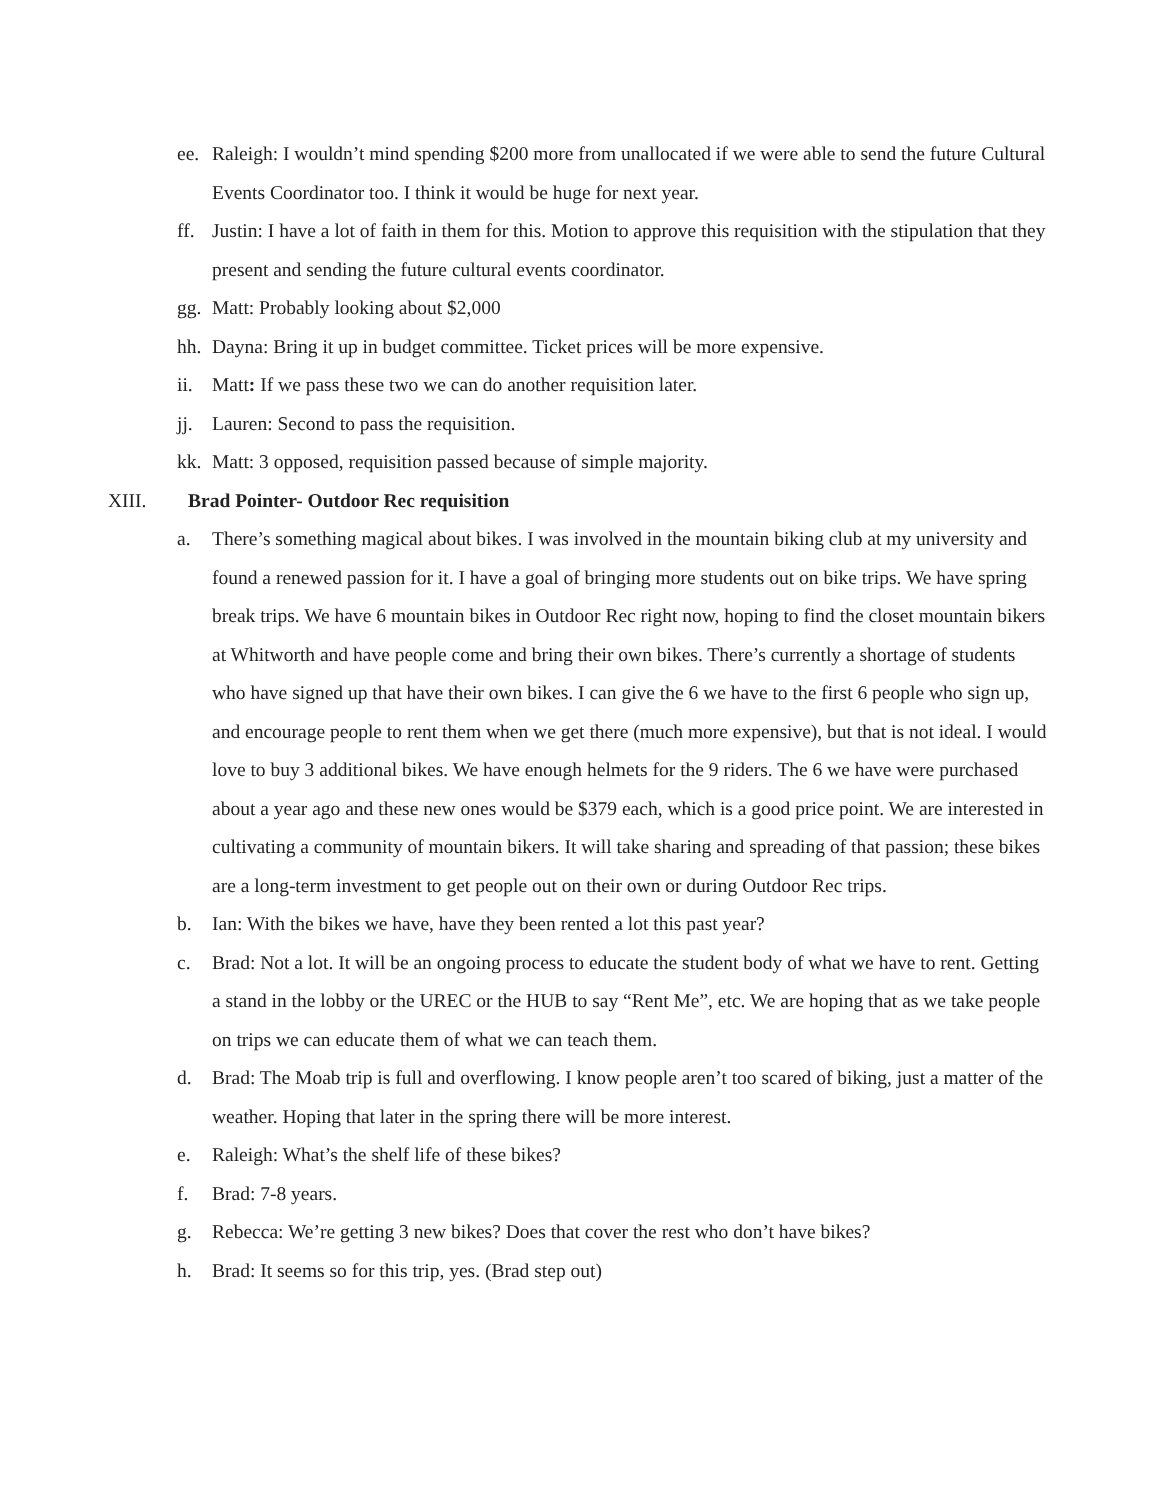ee. Raleigh: I wouldn’t mind spending $200 more from unallocated if we were able to send the future Cultural Events Coordinator too. I think it would be huge for next year.
ff. Justin: I have a lot of faith in them for this. Motion to approve this requisition with the stipulation that they present and sending the future cultural events coordinator.
gg. Matt: Probably looking about $2,000
hh. Dayna: Bring it up in budget committee. Ticket prices will be more expensive.
ii. Matt: If we pass these two we can do another requisition later.
jj. Lauren: Second to pass the requisition.
kk. Matt: 3 opposed, requisition passed because of simple majority.
XIII. Brad Pointer- Outdoor Rec requisition
a. There’s something magical about bikes. I was involved in the mountain biking club at my university and found a renewed passion for it. I have a goal of bringing more students out on bike trips. We have spring break trips. We have 6 mountain bikes in Outdoor Rec right now, hoping to find the closet mountain bikers at Whitworth and have people come and bring their own bikes. There’s currently a shortage of students who have signed up that have their own bikes. I can give the 6 we have to the first 6 people who sign up, and encourage people to rent them when we get there (much more expensive), but that is not ideal. I would love to buy 3 additional bikes. We have enough helmets for the 9 riders. The 6 we have were purchased about a year ago and these new ones would be $379 each, which is a good price point. We are interested in cultivating a community of mountain bikers. It will take sharing and spreading of that passion; these bikes are a long-term investment to get people out on their own or during Outdoor Rec trips.
b. Ian: With the bikes we have, have they been rented a lot this past year?
c. Brad: Not a lot. It will be an ongoing process to educate the student body of what we have to rent. Getting a stand in the lobby or the UREC or the HUB to say “Rent Me”, etc. We are hoping that as we take people on trips we can educate them of what we can teach them.
d. Brad: The Moab trip is full and overflowing. I know people aren’t too scared of biking, just a matter of the weather. Hoping that later in the spring there will be more interest.
e. Raleigh: What’s the shelf life of these bikes?
f. Brad: 7-8 years.
g. Rebecca: We’re getting 3 new bikes? Does that cover the rest who don’t have bikes?
h. Brad: It seems so for this trip, yes. (Brad step out)